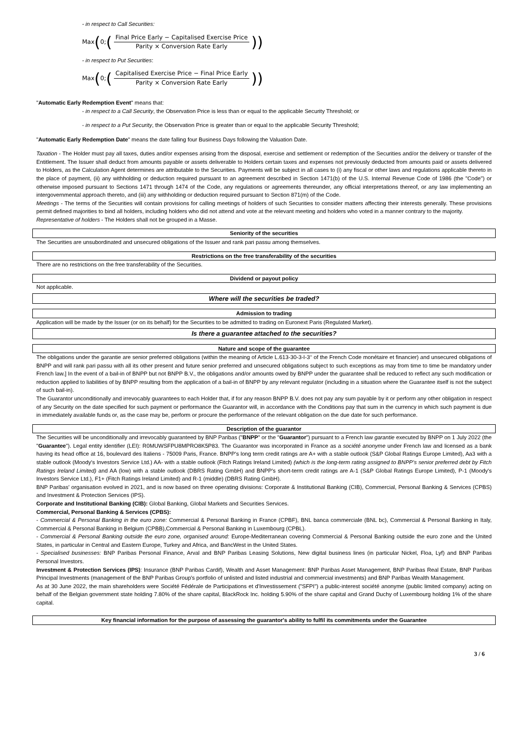- in respect to Call Securities:
Max (0; (Final Price Early − Capitalised Exercise Price Parity × Conversion Rate Early))
- in respect to Put Securities:
Max (0; (Capitalised Exercise Price − Final Price Early Parity × Conversion Rate Early))
"Automatic Early Redemption Event" means that:
- in respect to a Call Security, the Observation Price is less than or equal to the applicable Security Threshold; or
- in respect to a Put Security, the Observation Price is greater than or equal to the applicable Security Threshold;
"Automatic Early Redemption Date" means the date falling four Business Days following the Valuation Date.
Taxation - The Holder must pay all taxes, duties and/or expenses arising from the disposal, exercise and settlement or redemption of the Securities and/or the delivery or transfer of the Entitlement. The Issuer shall deduct from amounts payable or assets deliverable to Holders certain taxes and expenses not previously deducted from amounts paid or assets delivered to Holders, as the Calculation Agent determines are attributable to the Securities. Payments will be subject in all cases to (i) any fiscal or other laws and regulations applicable thereto in the place of payment, (ii) any withholding or deduction required pursuant to an agreement described in Section 1471(b) of the U.S. Internal Revenue Code of 1986 (the "Code") or otherwise imposed pursuant to Sections 1471 through 1474 of the Code, any regulations or agreements thereunder, any official interpretations thereof, or any law implementing an intergovernmental approach thereto, and (iii) any withholding or deduction required pursuant to Section 871(m) of the Code.
Meetings - The terms of the Securities will contain provisions for calling meetings of holders of such Securities to consider matters affecting their interests generally. These provisions permit defined majorities to bind all holders, including holders who did not attend and vote at the relevant meeting and holders who voted in a manner contrary to the majority.
Representative of holders - The Holders shall not be grouped in a Masse.
Seniority of the securities
The Securities are unsubordinated and unsecured obligations of the Issuer and rank pari passu among themselves.
Restrictions on the free transferability of the securities
There are no restrictions on the free transferability of the Securities.
Dividend or payout policy
Not applicable.
Where will the securities be traded?
Admission to trading
Application will be made by the Issuer (or on its behalf) for the Securities to be admitted to trading on Euronext Paris (Regulated Market).
Is there a guarantee attached to the securities?
Nature and scope of the guarantee
The obligations under the garantie are senior preferred obligations (within the meaning of Article L.613-30-3-I-3° of the French Code monétaire et financier) and unsecured obligations of BNPP and will rank pari passu with all its other present and future senior preferred and unsecured obligations subject to such exceptions as may from time to time be mandatory under French law.] In the event of a bail-in of BNPP but not BNPP B.V., the obligations and/or amounts owed by BNPP under the guarantee shall be reduced to reflect any such modification or reduction applied to liabilities of by BNPP resulting from the application of a bail-in of BNPP by any relevant regulator (including in a situation where the Guarantee itself is not the subject of such bail-in).
The Guarantor unconditionally and irrevocably guarantees to each Holder that, if for any reason BNPP B.V. does not pay any sum payable by it or perform any other obligation in respect of any Security on the date specified for such payment or performance the Guarantor will, in accordance with the Conditions pay that sum in the currency in which such payment is due in immediately available funds or, as the case may be, perform or procure the performance of the relevant obligation on the due date for such performance.
Description of the guarantor
The Securities will be unconditionally and irrevocably guaranteed by BNP Paribas ("BNPP" or the "Guarantor") pursuant to a French law garantie executed by BNPP on 1 July 2022 (the "Guarantee"). Legal entity identifier (LEI): R0MUWSFPU8MPRO8K5P83. The Guarantor was incorporated in France as a société anonyme under French law and licensed as a bank having its head office at 16, boulevard des Italiens - 75009 Paris, France. BNPP's long term credit ratings are A+ with a stable outlook (S&P Global Ratings Europe Limited), Aa3 with a stable outlook (Moody's Investors Service Ltd.) AA- with a stable outlook (Fitch Ratings Ireland Limited) (which is the long-term rating assigned to BNPP's senior preferred debt by Fitch Ratings Ireland Limited) and AA (low) with a stable outlook (DBRS Rating GmbH) and BNPP's short-term credit ratings are A-1 (S&P Global Ratings Europe Limited), P-1 (Moody's Investors Service Ltd.), F1+ (Fitch Ratings Ireland Limited) and R-1 (middle) (DBRS Rating GmbH).
BNP Paribas' organisation evolved in 2021, and is now based on three operating divisions: Corporate & Institutional Banking (CIB), Commercial, Personal Banking & Services (CPBS) and Investment & Protection Services (IPS).
Corporate and Institutional Banking (CIB): Global Banking, Global Markets and Securities Services.
Commercial, Personal Banking & Services (CPBS):
- Commercial & Personal Banking in the euro zone: Commercial & Personal Banking in France (CPBF), BNL banca commerciale (BNL bc), Commercial & Personal Banking in Italy, Commercial & Personal Banking in Belgium (CPBB),Commercial & Personal Banking in Luxembourg (CPBL).
- Commercial & Personal Banking outside the euro zone, organised around: Europe-Mediterranean covering Commercial & Personal Banking outside the euro zone and the United States, in particular in Central and Eastern Europe, Turkey and Africa, and BancWest in the United States.
- Specialised businesses: BNP Paribas Personal Finance, Arval and BNP Paribas Leasing Solutions, New digital business lines (in particular Nickel, Floa, Lyf) and BNP Paribas Personal Investors.
Investment & Protection Services (IPS): Insurance (BNP Paribas Cardif), Wealth and Asset Management: BNP Paribas Asset Management, BNP Paribas Real Estate, BNP Paribas Principal Investments (management of the BNP Paribas Group's portfolio of unlisted and listed industrial and commercial investments) and BNP Paribas Wealth Management.
As at 30 June 2022, the main shareholders were Société Fédérale de Participations et d'Investissement ("SFPI") a public-interest société anonyme (public limited company) acting on behalf of the Belgian government state holding 7.80% of the share capital, BlackRock Inc. holding 5.90% of the share capital and Grand Duchy of Luxembourg holding 1% of the share capital.
Key financial information for the purpose of assessing the guarantor's ability to fulfil its commitments under the Guarantee
3 / 6